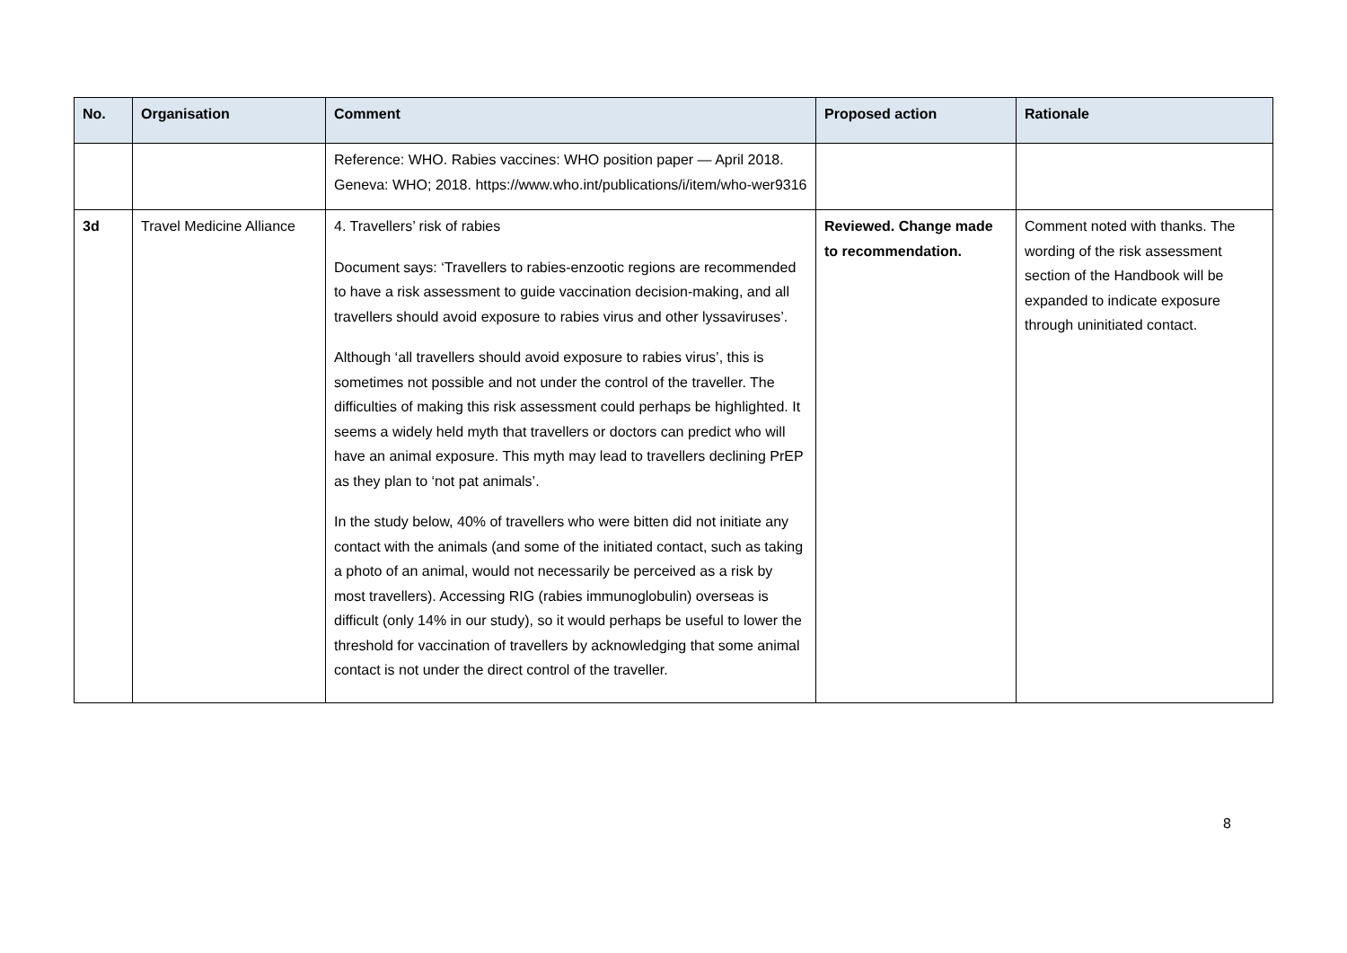| No. | Organisation | Comment | Proposed action | Rationale |
| --- | --- | --- | --- | --- |
| | | Reference: WHO. Rabies vaccines: WHO position paper — April 2018. Geneva: WHO; 2018. https://www.who.int/publications/i/item/who-wer9316 | | |
| 3d | Travel Medicine Alliance | 4. Travellers’ risk of rabies Document says: ‘Travellers to rabies-enzootic regions are recommended to have a risk assessment to guide vaccination decision-making, and all travellers should avoid exposure to rabies virus and other lyssaviruses’. Although ‘all travellers should avoid exposure to rabies virus’, this is sometimes not possible and not under the control of the traveller. The difficulties of making this risk assessment could perhaps be highlighted. It seems a widely held myth that travellers or doctors can predict who will have an animal exposure. This myth may lead to travellers declining PrEP as they plan to ‘not pat animals’. In the study below, 40% of travellers who were bitten did not initiate any contact with the animals (and some of the initiated contact, such as taking a photo of an animal, would not necessarily be perceived as a risk by most travellers). Accessing RIG (rabies immunoglobulin) overseas is difficult (only 14% in our study), so it would perhaps be useful to lower the threshold for vaccination of travellers by acknowledging that some animal contact is not under the direct control of the traveller. | Reviewed. Change made to recommendation. | Comment noted with thanks. The wording of the risk assessment section of the Handbook will be expanded to indicate exposure through uninitiated contact. |
8